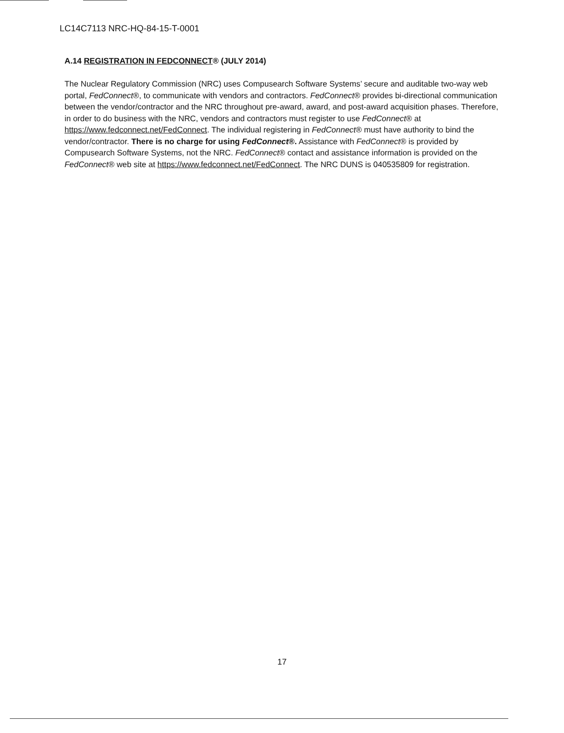LC14C7113 NRC-HQ-84-15-T-0001
A.14 REGISTRATION IN FEDCONNECT® (JULY 2014)
The Nuclear Regulatory Commission (NRC) uses Compusearch Software Systems’ secure and auditable two-way web portal, FedConnect®, to communicate with vendors and contractors. FedConnect® provides bi-directional communication between the vendor/contractor and the NRC throughout pre-award, award, and post-award acquisition phases. Therefore, in order to do business with the NRC, vendors and contractors must register to use FedConnect® at https://www.fedconnect.net/FedConnect. The individual registering in FedConnect® must have authority to bind the vendor/contractor. There is no charge for using FedConnect®. Assistance with FedConnect® is provided by Compusearch Software Systems, not the NRC. FedConnect® contact and assistance information is provided on the FedConnect® web site at https://www.fedconnect.net/FedConnect. The NRC DUNS is 040535809 for registration.
17